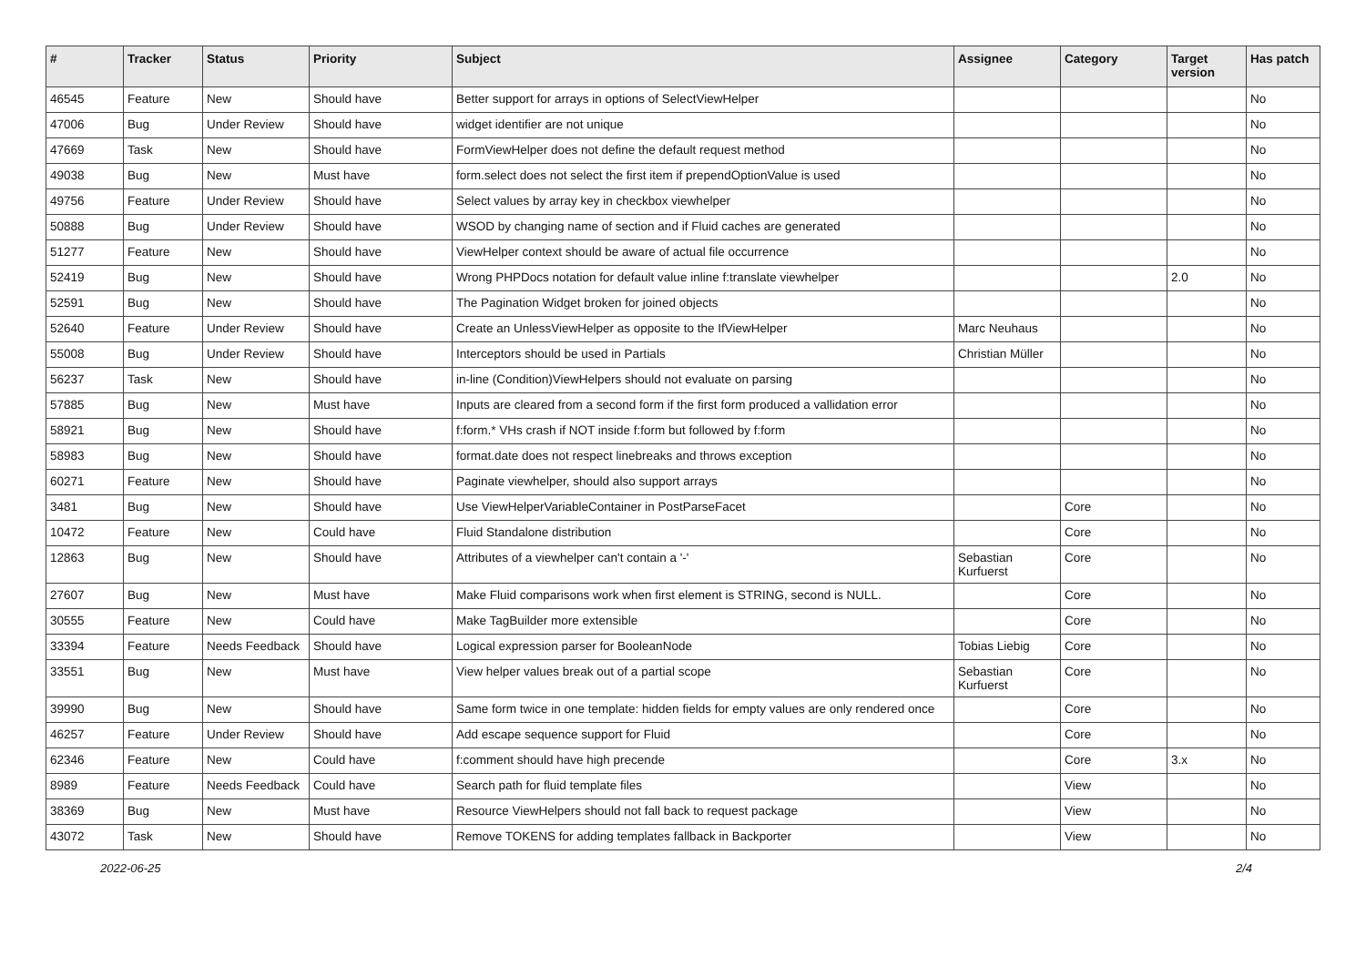| # | Tracker | Status | Priority | Subject | Assignee | Category | Target version | Has patch |
| --- | --- | --- | --- | --- | --- | --- | --- | --- |
| 46545 | Feature | New | Should have | Better support for arrays in options of SelectViewHelper | | | | No |
| 47006 | Bug | Under Review | Should have | widget identifier are not unique | | | | No |
| 47669 | Task | New | Should have | FormViewHelper does not define the default request method | | | | No |
| 49038 | Bug | New | Must have | form.select does not select the first item if prependOptionValue is used | | | | No |
| 49756 | Feature | Under Review | Should have | Select values by array key in checkbox viewhelper | | | | No |
| 50888 | Bug | Under Review | Should have | WSOD by changing name of section and if Fluid caches are generated | | | | No |
| 51277 | Feature | New | Should have | ViewHelper context should be aware of actual file occurrence | | | | No |
| 52419 | Bug | New | Should have | Wrong PHPDocs notation for default value inline f:translate viewhelper | | | 2.0 | No |
| 52591 | Bug | New | Should have | The Pagination Widget broken for joined objects | | | | No |
| 52640 | Feature | Under Review | Should have | Create an UnlessViewHelper as opposite to the IfViewHelper | Marc Neuhaus | | | No |
| 55008 | Bug | Under Review | Should have | Interceptors should be used in Partials | Christian Müller | | | No |
| 56237 | Task | New | Should have | in-line (Condition)ViewHelpers should not evaluate on parsing | | | | No |
| 57885 | Bug | New | Must have | Inputs are cleared from a second form if the first form produced a vallidation error | | | | No |
| 58921 | Bug | New | Should have | f:form.* VHs crash if NOT inside f:form but followed by f:form | | | | No |
| 58983 | Bug | New | Should have | format.date does not respect linebreaks and throws exception | | | | No |
| 60271 | Feature | New | Should have | Paginate viewhelper, should also support arrays | | | | No |
| 3481 | Bug | New | Should have | Use ViewHelperVariableContainer in PostParseFacet | | Core | | No |
| 10472 | Feature | New | Could have | Fluid Standalone distribution | | Core | | No |
| 12863 | Bug | New | Should have | Attributes of a viewhelper can't contain a '-' | Sebastian Kurfuerst | Core | | No |
| 27607 | Bug | New | Must have | Make Fluid comparisons work when first element is STRING, second is NULL. | | Core | | No |
| 30555 | Feature | New | Could have | Make TagBuilder more extensible | | Core | | No |
| 33394 | Feature | Needs Feedback | Should have | Logical expression parser for BooleanNode | Tobias Liebig | Core | | No |
| 33551 | Bug | New | Must have | View helper values break out of a partial scope | Sebastian Kurfuerst | Core | | No |
| 39990 | Bug | New | Should have | Same form twice in one template: hidden fields for empty values are only rendered once | | Core | | No |
| 46257 | Feature | Under Review | Should have | Add escape sequence support for Fluid | | Core | | No |
| 62346 | Feature | New | Could have | f:comment should have high precende | | Core | 3.x | No |
| 8989 | Feature | Needs Feedback | Could have | Search path for fluid template files | | View | | No |
| 38369 | Bug | New | Must have | Resource ViewHelpers should not fall back to request package | | View | | No |
| 43072 | Task | New | Should have | Remove TOKENS for adding templates fallback in Backporter | | View | | No |
2022-06-25 2/4